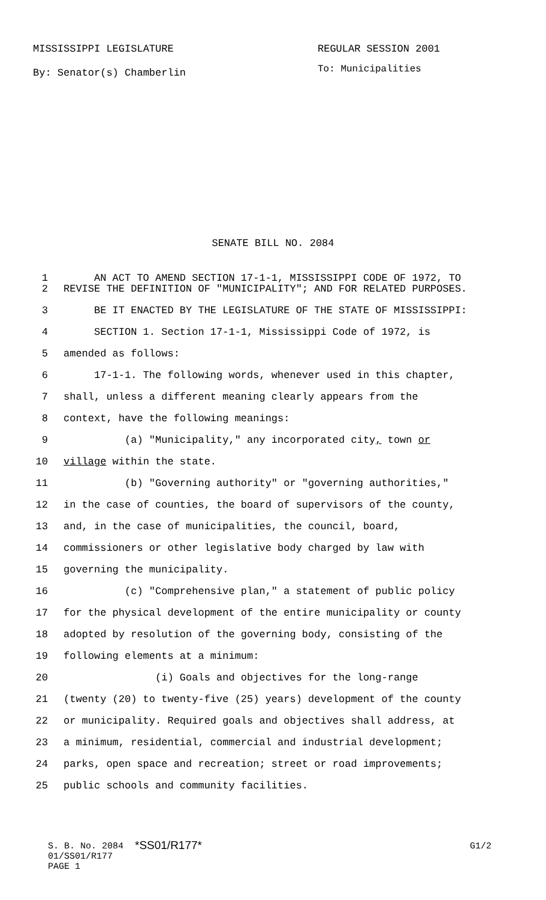MISSISSIPPI LEGISLATURE REGULAR SESSION 2001
By: Senator(s) Chamberlin To: Municipalities
SENATE BILL NO. 2084
1 AN ACT TO AMEND SECTION 17-1-1, MISSISSIPPI CODE OF 1972, TO
2 REVISE THE DEFINITION OF "MUNICIPALITY"; AND FOR RELATED PURPOSES.
3 BE IT ENACTED BY THE LEGISLATURE OF THE STATE OF MISSISSIPPI:
4 SECTION 1. Section 17-1-1, Mississippi Code of 1972, is
5 amended as follows:
6 17-1-1. The following words, whenever used in this chapter,
7 shall, unless a different meaning clearly appears from the
8 context, have the following meanings:
9 (a) "Municipality," any incorporated city, town or
10 village within the state.
11 (b) "Governing authority" or "governing authorities,"
12 in the case of counties, the board of supervisors of the county,
13 and, in the case of municipalities, the council, board,
14 commissioners or other legislative body charged by law with
15 governing the municipality.
16 (c) "Comprehensive plan," a statement of public policy
17 for the physical development of the entire municipality or county
18 adopted by resolution of the governing body, consisting of the
19 following elements at a minimum:
20 (i) Goals and objectives for the long-range
21 (twenty (20) to twenty-five (25) years) development of the county
22 or municipality. Required goals and objectives shall address, at
23 a minimum, residential, commercial and industrial development;
24 parks, open space and recreation; street or road improvements;
25 public schools and community facilities.
S. B. No. 2084 *SS01/R177* G1/2
01/SS01/R177
PAGE 1